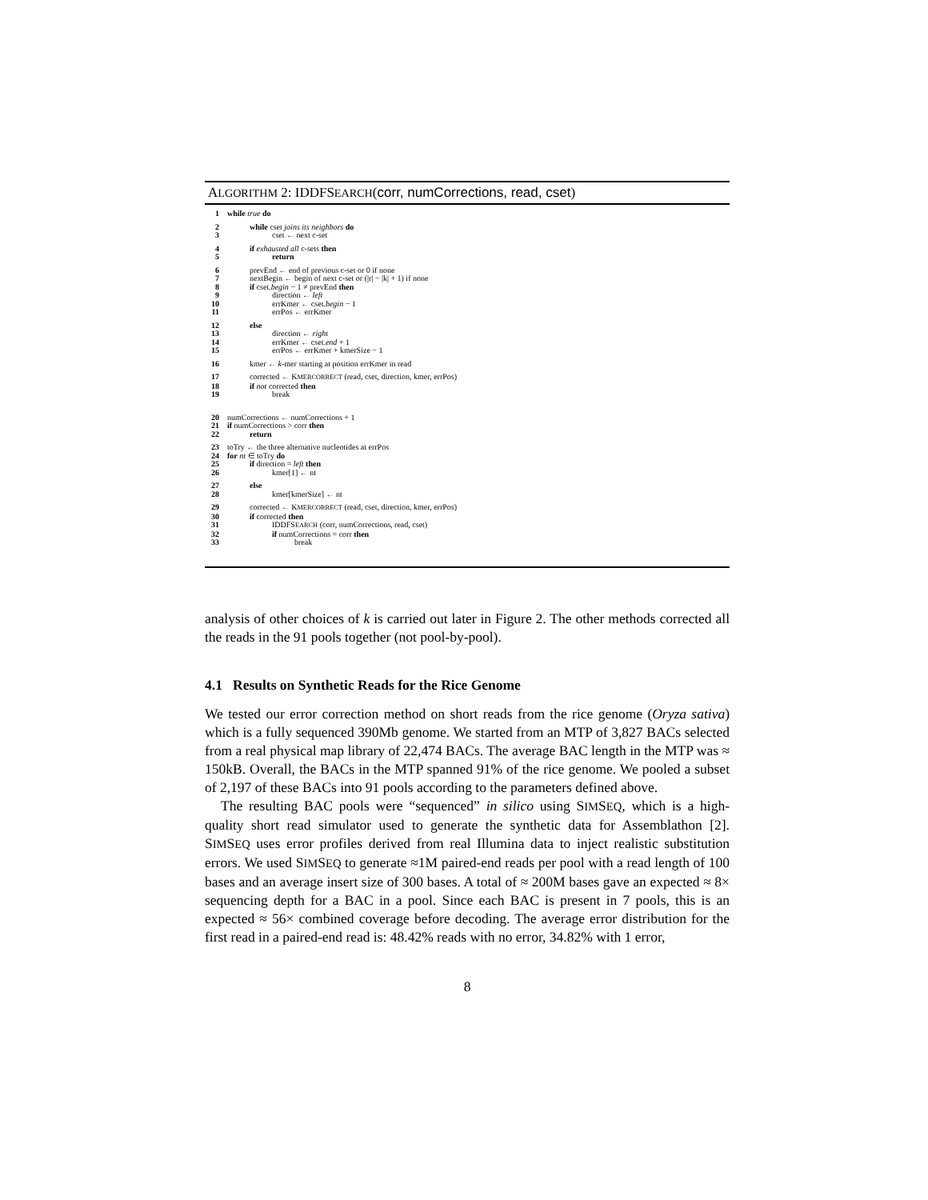ALGORITHM 2: IDDFSEARCH(corr, numCorrections, read, cset)
1 while true do
2 while cset joins its neighbors do
3 cset ← next c-set
4 if exhausted all c-sets then
5 return
6 prevEnd ← end of previous c-set or 0 if none
7 nextBegin ← begin of next c-set or (|r| − |k| + 1) if none
8 if cset.begin − 1 ≠ prevEnd then
9 direction ← left
10 errKmer ← cset.begin − 1
11 errPos ← errKmer
12 else
13 direction ← right
14 errKmer ← cset.end + 1
15 errPos ← errKmer + kmerSize − 1
16 kmer ← k-mer starting at position errKmer in read
17 corrected ← KMERCORRECT (read, cset, direction, kmer, errPos)
18 if not corrected then
19 break
20 numCorrections ← numCorrections + 1
21 if numCorrections > corr then
22 return
23 toTry ← the three alternative nucleotides at errPos
24 for nt ∈ toTry do
25 if direction = left then
26 kmer[1] ← nt
27 else
28 kmer[kmerSize] ← nt
29 corrected ← KMERCORRECT (read, cset, direction, kmer, errPos)
30 if corrected then
31 IDDFSEARCH (corr, numCorrections, read, cset)
32 if numCorrections = corr then
33 break
analysis of other choices of k is carried out later in Figure 2. The other methods corrected all the reads in the 91 pools together (not pool-by-pool).
4.1 Results on Synthetic Reads for the Rice Genome
We tested our error correction method on short reads from the rice genome (Oryza sativa) which is a fully sequenced 390Mb genome. We started from an MTP of 3,827 BACs selected from a real physical map library of 22,474 BACs. The average BAC length in the MTP was ≈ 150kB. Overall, the BACs in the MTP spanned 91% of the rice genome. We pooled a subset of 2,197 of these BACs into 91 pools according to the parameters defined above.
The resulting BAC pools were “sequenced” in silico using SIMSEQ, which is a high-quality short read simulator used to generate the synthetic data for Assemblathon [2]. SIMSEQ uses error profiles derived from real Illumina data to inject realistic substitution errors. We used SIMSEQ to generate ≈1M paired-end reads per pool with a read length of 100 bases and an average insert size of 300 bases. A total of ≈ 200M bases gave an expected ≈ 8× sequencing depth for a BAC in a pool. Since each BAC is present in 7 pools, this is an expected ≈ 56× combined coverage before decoding. The average error distribution for the first read in a paired-end read is: 48.42% reads with no error, 34.82% with 1 error,
8